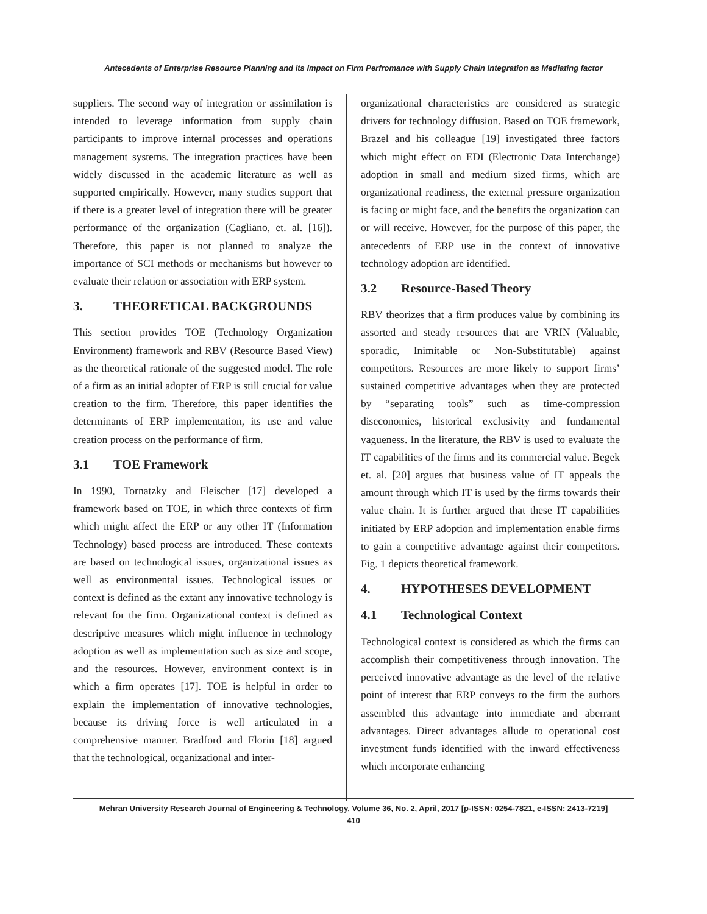Antecedents of Enterprise Resource Planning and its Impact on Firm Perfromance with Supply Chain Integration as Mediating factor
suppliers. The second way of integration or assimilation is intended to leverage information from supply chain participants to improve internal processes and operations management systems. The integration practices have been widely discussed in the academic literature as well as supported empirically. However, many studies support that if there is a greater level of integration there will be greater performance of the organization (Cagliano, et. al. [16]). Therefore, this paper is not planned to analyze the importance of SCI methods or mechanisms but however to evaluate their relation or association with ERP system.
3. THEORETICAL BACKGROUNDS
This section provides TOE (Technology Organization Environment) framework and RBV (Resource Based View) as the theoretical rationale of the suggested model. The role of a firm as an initial adopter of ERP is still crucial for value creation to the firm. Therefore, this paper identifies the determinants of ERP implementation, its use and value creation process on the performance of firm.
3.1 TOE Framework
In 1990, Tornatzky and Fleischer [17] developed a framework based on TOE, in which three contexts of firm which might affect the ERP or any other IT (Information Technology) based process are introduced. These contexts are based on technological issues, organizational issues as well as environmental issues. Technological issues or context is defined as the extant any innovative technology is relevant for the firm. Organizational context is defined as descriptive measures which might influence in technology adoption as well as implementation such as size and scope, and the resources. However, environment context is in which a firm operates [17]. TOE is helpful in order to explain the implementation of innovative technologies, because its driving force is well articulated in a comprehensive manner. Bradford and Florin [18] argued that the technological, organizational and inter-
organizational characteristics are considered as strategic drivers for technology diffusion. Based on TOE framework, Brazel and his colleague [19] investigated three factors which might effect on EDI (Electronic Data Interchange) adoption in small and medium sized firms, which are organizational readiness, the external pressure organization is facing or might face, and the benefits the organization can or will receive. However, for the purpose of this paper, the antecedents of ERP use in the context of innovative technology adoption are identified.
3.2 Resource-Based Theory
RBV theorizes that a firm produces value by combining its assorted and steady resources that are VRIN (Valuable, sporadic, Inimitable or Non-Substitutable) against competitors. Resources are more likely to support firms’ sustained competitive advantages when they are protected by “separating tools” such as time-compression diseconomies, historical exclusivity and fundamental vagueness. In the literature, the RBV is used to evaluate the IT capabilities of the firms and its commercial value. Begek et. al. [20] argues that business value of IT appeals the amount through which IT is used by the firms towards their value chain. It is further argued that these IT capabilities initiated by ERP adoption and implementation enable firms to gain a competitive advantage against their competitors. Fig. 1 depicts theoretical framework.
4. HYPOTHESES DEVELOPMENT
4.1 Technological Context
Technological context is considered as which the firms can accomplish their competitiveness through innovation. The perceived innovative advantage as the level of the relative point of interest that ERP conveys to the firm the authors assembled this advantage into immediate and aberrant advantages. Direct advantages allude to operational cost investment funds identified with the inward effectiveness which incorporate enhancing
Mehran University Research Journal of Engineering & Technology, Volume 36, No. 2, April, 2017 [p-ISSN: 0254-7821, e-ISSN: 2413-7219]
410